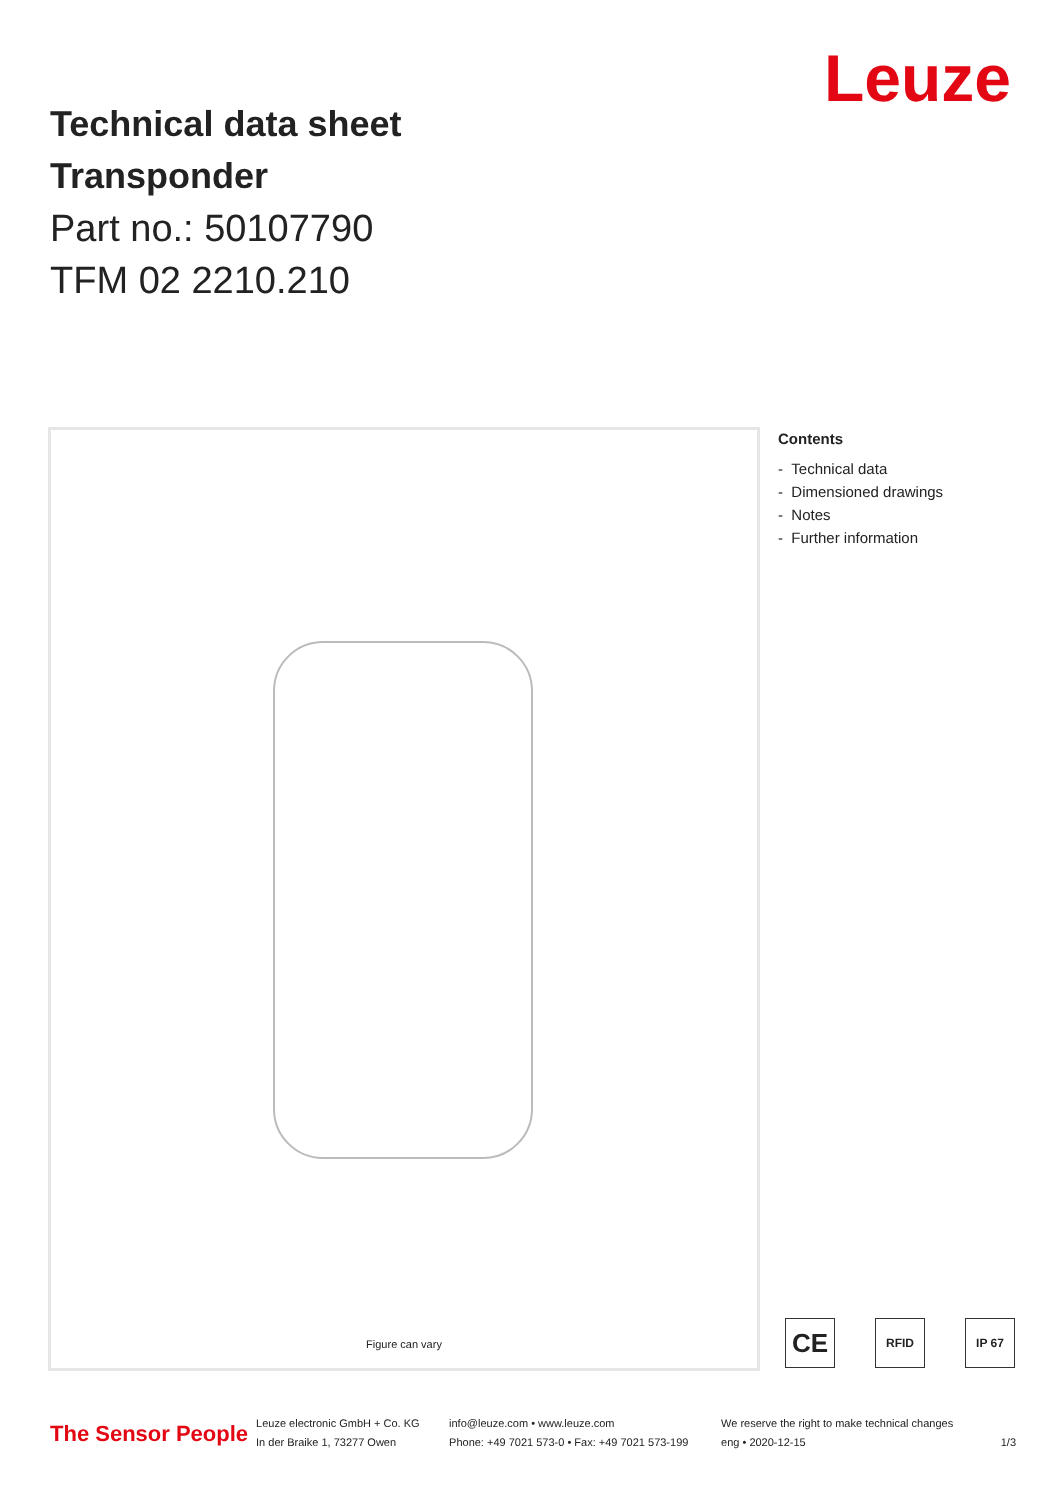Technical data sheet
Transponder
Part no.: 50107790
TFM 02 2210.210
Leuze
Figure can vary
Contents
- Technical data
- Dimensioned drawings
- Notes
- Further information
CE RFID IP 67
The Sensor People
Leuze electronic GmbH + Co. KG
In der Braike 1, 73277 Owen
info@leuze.com • www.leuze.com
Phone: +49 7021 573-0 • Fax: +49 7021 573-199
We reserve the right to make technical changes
eng • 2020-12-15
1/3